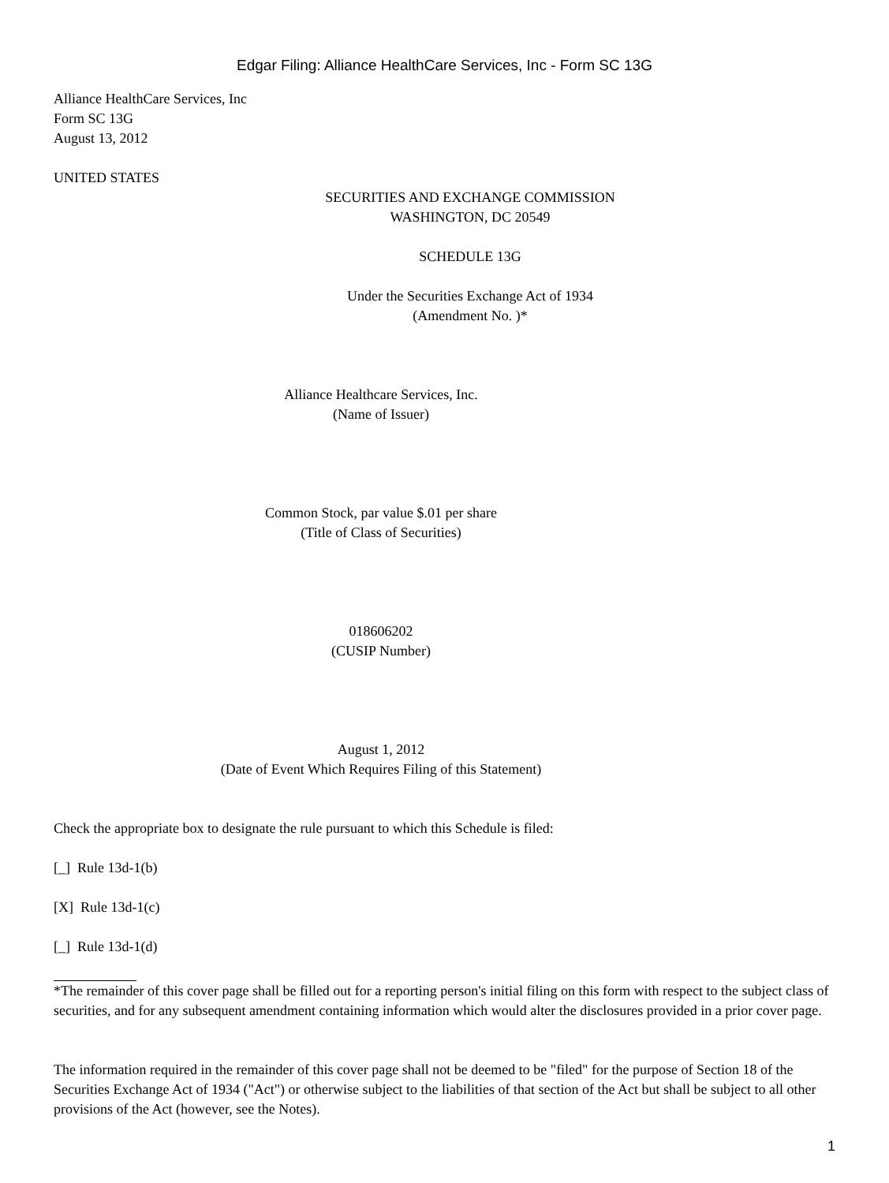Edgar Filing: Alliance HealthCare Services, Inc - Form SC 13G
Alliance HealthCare Services, Inc
Form SC 13G
August 13, 2012
UNITED STATES
SECURITIES AND EXCHANGE COMMISSION
WASHINGTON, DC 20549
SCHEDULE 13G
Under the Securities Exchange Act of 1934
(Amendment No. )*
Alliance Healthcare Services, Inc.
(Name of Issuer)
Common Stock, par value $.01 per share
(Title of Class of Securities)
018606202
(CUSIP Number)
August 1, 2012
(Date of Event Which Requires Filing of this Statement)
Check the appropriate box to designate the rule pursuant to which this Schedule is filed:
[_] Rule 13d-1(b)
[X] Rule 13d-1(c)
[_] Rule 13d-1(d)
*The remainder of this cover page shall be filled out for a reporting person's initial filing on this form with respect to the subject class of securities, and for any subsequent amendment containing information which would alter the disclosures provided in a prior cover page.
The information required in the remainder of this cover page shall not be deemed to be "filed" for the purpose of Section 18 of the Securities Exchange Act of 1934 ("Act") or otherwise subject to the liabilities of that section of the Act but shall be subject to all other provisions of the Act (however, see the Notes).
1